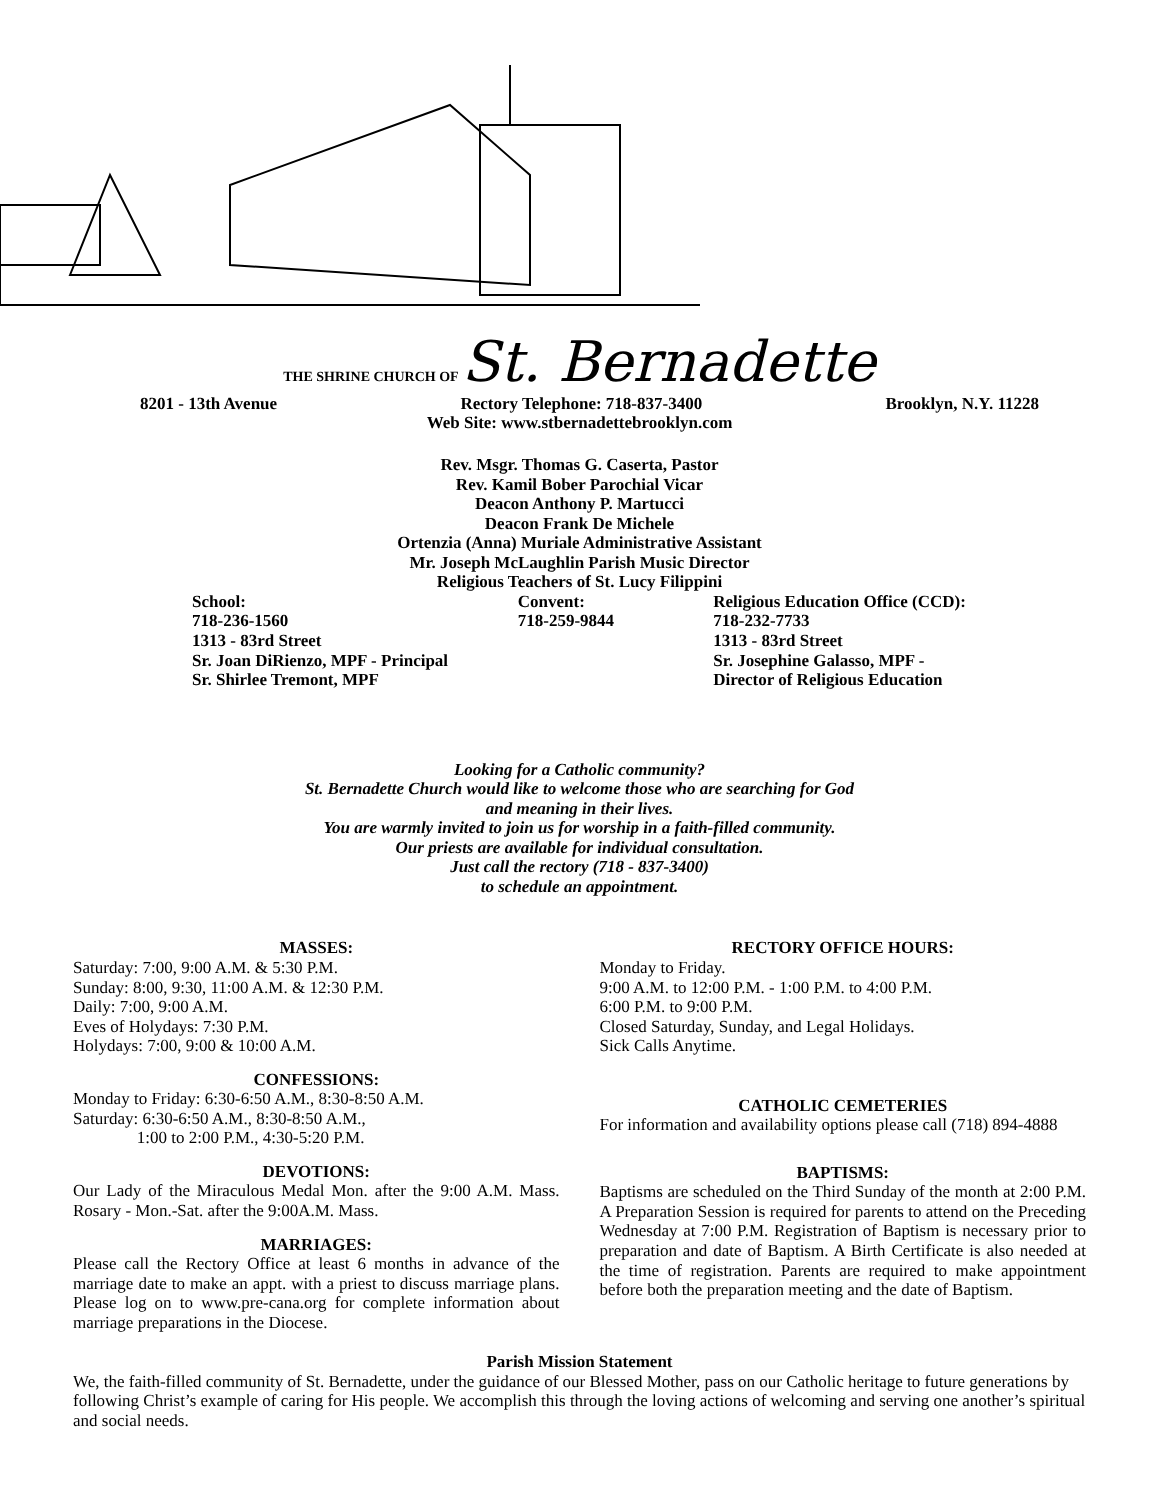THE SHRINE CHURCH OF St. Bernadette
8201 - 13th Avenue Rectory Telephone: 718-837-3400 Brooklyn, N.Y. 11228
Web Site: www.stbernadettebrooklyn.com
Rev. Msgr. Thomas G. Caserta, Pastor
Rev. Kamil Bober Parochial Vicar
Deacon Anthony P. Martucci
Deacon Frank De Michele
Ortenzia (Anna) Muriale Administrative Assistant
Mr. Joseph McLaughlin Parish Music Director
Religious Teachers of St. Lucy Filippini
School:
718-236-1560
1313 - 83rd Street
Sr. Joan DiRienzo, MPF - Principal
Sr. Shirlee Tremont, MPF
Convent:
718-259-9844
Religious Education Office (CCD):
718-232-7733
1313 - 83rd Street
Sr. Josephine Galasso, MPF -
Director of Religious Education
Looking for a Catholic community?
St. Bernadette Church would like to welcome those who are searching for God
and meaning in their lives.
You are warmly invited to join us for worship in a faith-filled community.
Our priests are available for individual consultation.
Just call the rectory (718 - 837-3400)
to schedule an appointment.
MASSES:
Saturday: 7:00, 9:00 A.M. & 5:30 P.M.
Sunday: 8:00, 9:30, 11:00 A.M. & 12:30 P.M.
Daily: 7:00, 9:00 A.M.
Eves of Holydays: 7:30 P.M.
Holydays: 7:00, 9:00 & 10:00 A.M.
CONFESSIONS:
Monday to Friday: 6:30-6:50 A.M., 8:30-8:50 A.M.
Saturday: 6:30-6:50 A.M., 8:30-8:50 A.M.,
1:00 to 2:00 P.M., 4:30-5:20 P.M.
DEVOTIONS:
Our Lady of the Miraculous Medal Mon. after the 9:00 A.M. Mass. Rosary - Mon.-Sat. after the 9:00A.M. Mass.
MARRIAGES:
Please call the Rectory Office at least 6 months in advance of the marriage date to make an appt. with a priest to discuss marriage plans. Please log on to www.pre-cana.org for complete information about marriage preparations in the Diocese.
RECTORY OFFICE HOURS:
Monday to Friday.
9:00 A.M. to 12:00 P.M. - 1:00 P.M. to 4:00 P.M.
6:00 P.M. to 9:00 P.M.
Closed Saturday, Sunday, and Legal Holidays.
Sick Calls Anytime.
CATHOLIC CEMETERIES
For information and availability options please call (718) 894-4888
BAPTISMS:
Baptisms are scheduled on the Third Sunday of the month at 2:00 P.M. A Preparation Session is required for parents to attend on the Preceding Wednesday at 7:00 P.M. Registration of Baptism is necessary prior to preparation and date of Baptism. A Birth Certificate is also needed at the time of registration. Parents are required to make appointment before both the preparation meeting and the date of Baptism.
Parish Mission Statement
We, the faith-filled community of St. Bernadette, under the guidance of our Blessed Mother, pass on our Catholic heritage to future generations by following Christ’s example of caring for His people. We accomplish this through the loving actions of welcoming and serving one another’s spiritual and social needs.